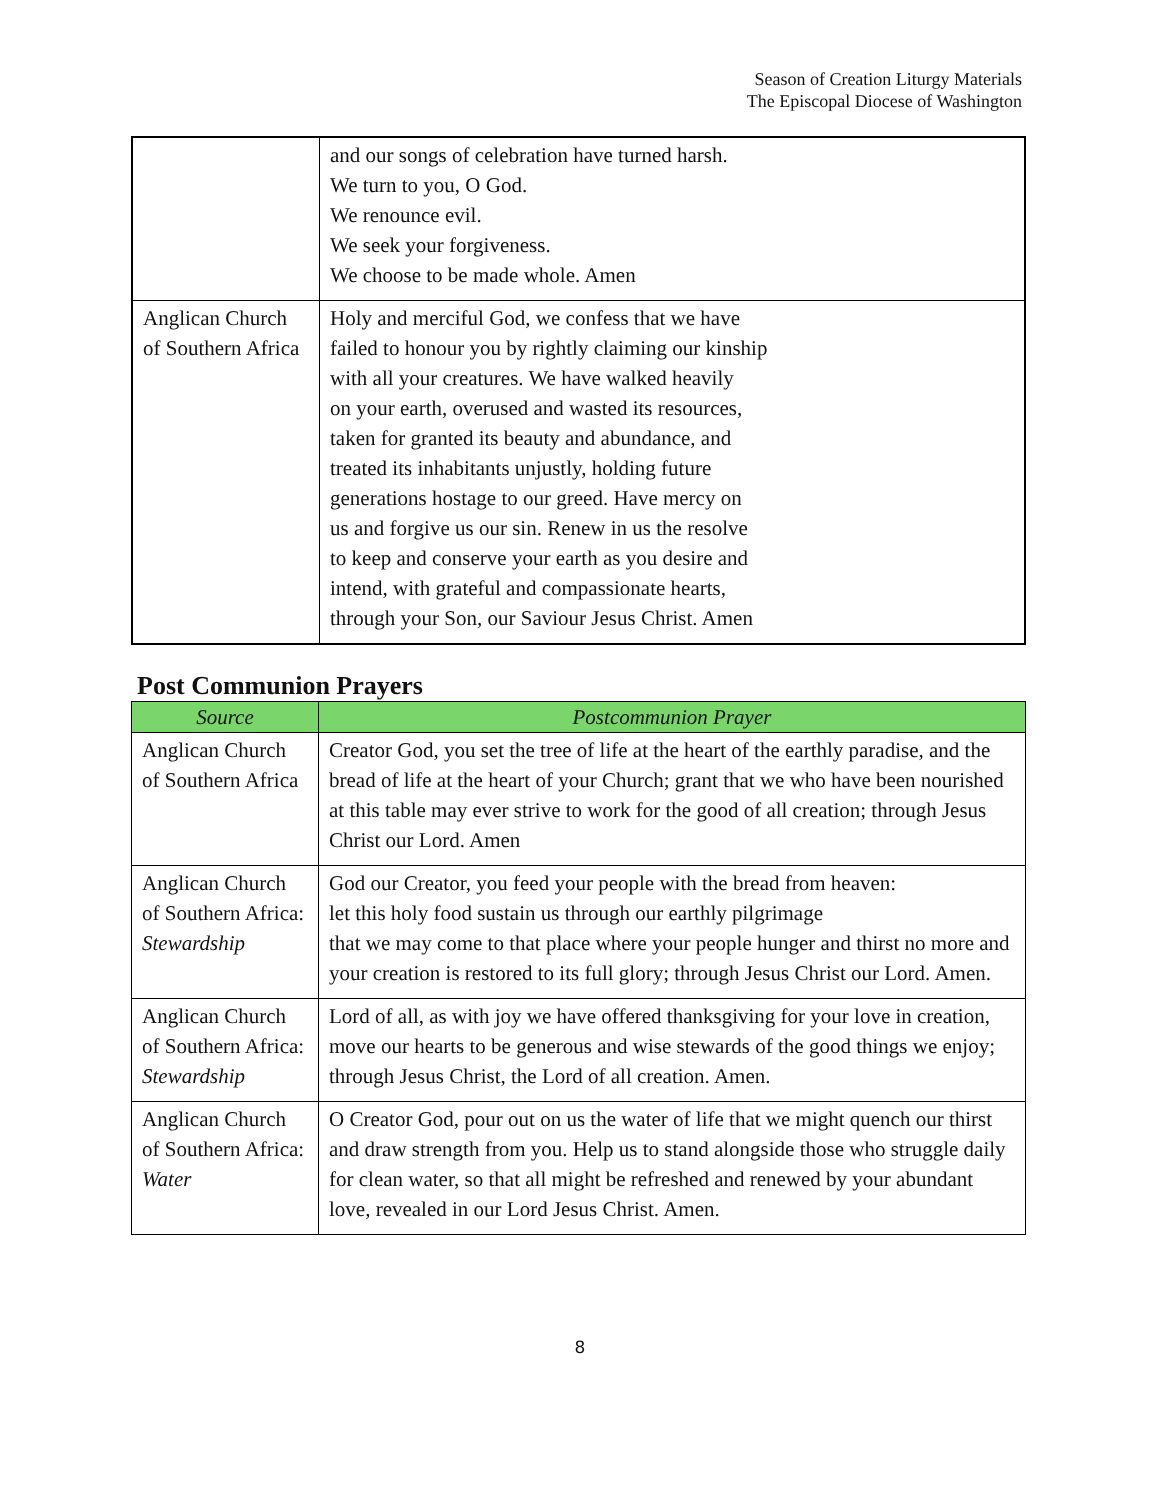Season of Creation Liturgy Materials
The Episcopal Diocese of Washington
| | and our songs of celebration have turned harsh. We turn to you, O God. We renounce evil. We seek your forgiveness. We choose to be made whole. Amen |
| Anglican Church of Southern Africa | Holy and merciful God, we confess that we have failed to honour you by rightly claiming our kinship with all your creatures. We have walked heavily on your earth, overused and wasted its resources, taken for granted its beauty and abundance, and treated its inhabitants unjustly, holding future generations hostage to our greed. Have mercy on us and forgive us our sin. Renew in us the resolve to keep and conserve your earth as you desire and intend, with grateful and compassionate hearts, through your Son, our Saviour Jesus Christ. Amen |
Post Communion Prayers
| Source | Postcommunion Prayer |
| --- | --- |
| Anglican Church of Southern Africa | Creator God, you set the tree of life at the heart of the earthly paradise, and the bread of life at the heart of your Church; grant that we who have been nourished at this table may ever strive to work for the good of all creation; through Jesus Christ our Lord. Amen |
| Anglican Church of Southern Africa: Stewardship | God our Creator, you feed your people with the bread from heaven: let this holy food sustain us through our earthly pilgrimage that we may come to that place where your people hunger and thirst no more and your creation is restored to its full glory; through Jesus Christ our Lord. Amen. |
| Anglican Church of Southern Africa: Stewardship | Lord of all, as with joy we have offered thanksgiving for your love in creation, move our hearts to be generous and wise stewards of the good things we enjoy; through Jesus Christ, the Lord of all creation. Amen. |
| Anglican Church of Southern Africa: Water | O Creator God, pour out on us the water of life that we might quench our thirst and draw strength from you. Help us to stand alongside those who struggle daily for clean water, so that all might be refreshed and renewed by your abundant love, revealed in our Lord Jesus Christ. Amen. |
8